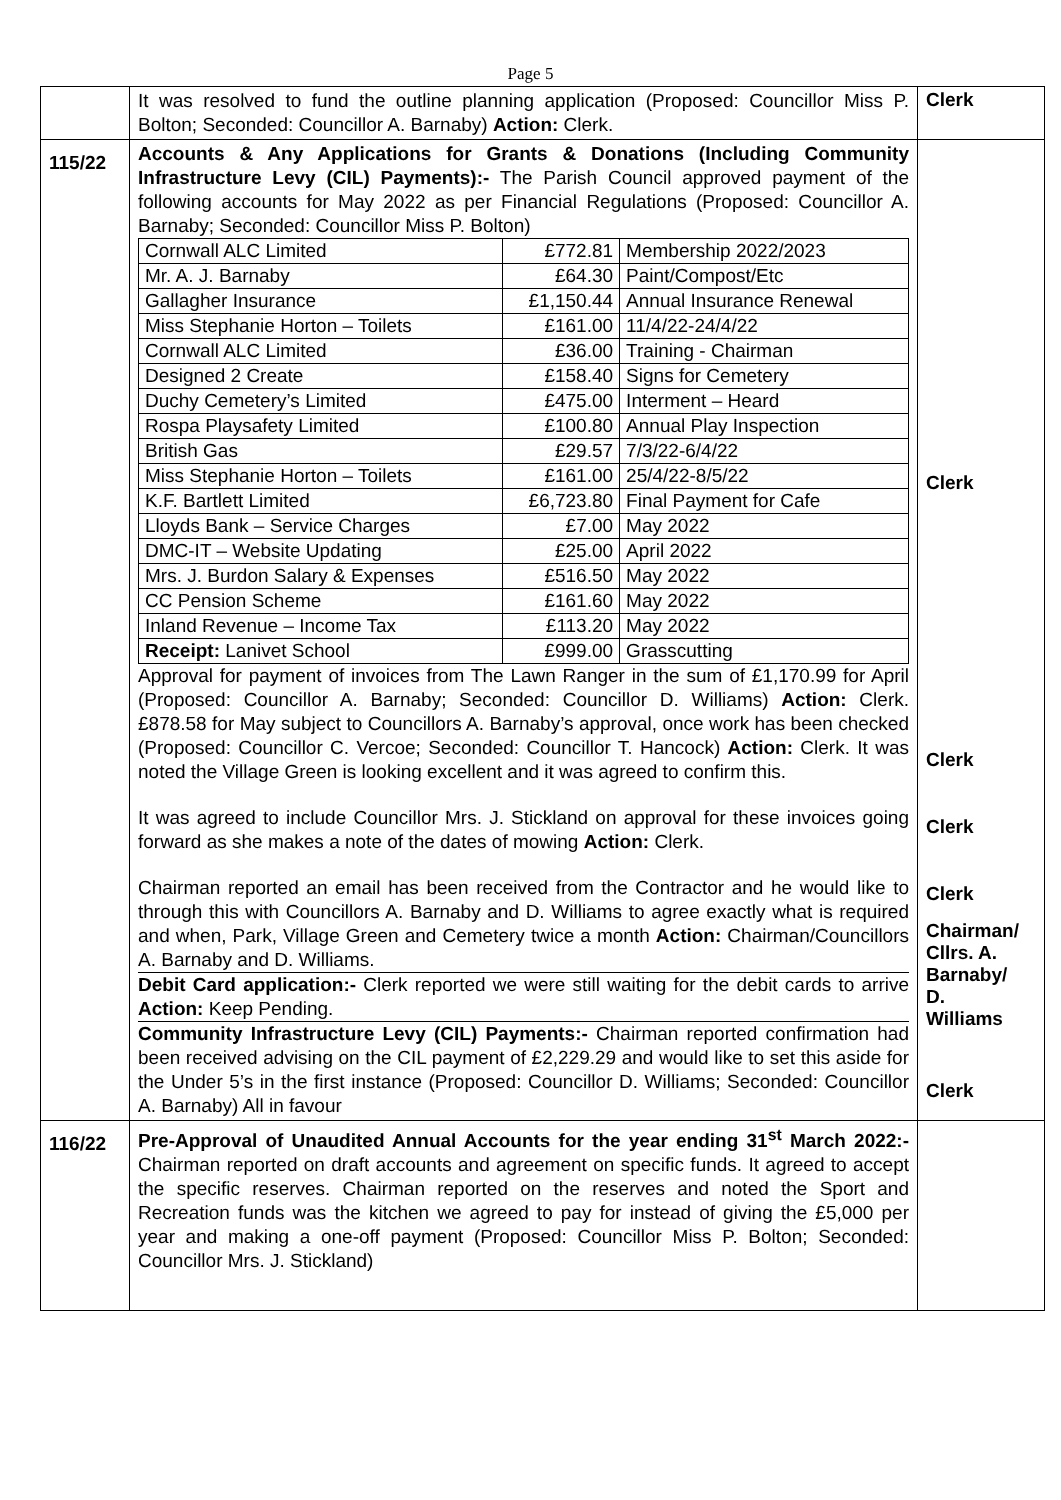Page 5
| | It was resolved to fund the outline planning application (Proposed: Councillor Miss P. Bolton; Seconded: Councillor A. Barnaby) Action: Clerk. | Clerk |
| 115/22 | Accounts & Any Applications for Grants & Donations (Including Community Infrastructure Levy (CIL) Payments):- The Parish Council approved payment of the following accounts for May 2022 as per Financial Regulations (Proposed: Councillor A. Barnaby; Seconded: Councillor Miss P. Bolton) / Cornwall ALC Limited / £772.81 / Membership 2022/2023 / / Mr. A. J. Barnaby / £64.30 / Paint/Compost/Etc / / Gallagher Insurance / £1,150.44 / Annual Insurance Renewal / / Miss Stephanie Horton – Toilets / £161.00 / 11/4/22-24/4/22 / / Cornwall ALC Limited / £36.00 / Training - Chairman / / Designed 2 Create / £158.40 / Signs for Cemetery / / Duchy Cemetery’s Limited / £475.00 / Interment – Heard / / Rospa Playsafety Limited / £100.80 / Annual Play Inspection / / British Gas / £29.57 / 7/3/22-6/4/22 / / Miss Stephanie Horton – Toilets / £161.00 / 25/4/22-8/5/22 / / K.F. Bartlett Limited / £6,723.80 / Final Payment for Cafe / / Lloyds Bank – Service Charges / £7.00 / May 2022 / / DMC-IT – Website Updating / £25.00 / April 2022 / / Mrs. J. Burdon Salary & Expenses / £516.50 / May 2022 / / CC Pension Scheme / £161.60 / May 2022 / / Inland Revenue – Income Tax / £113.20 / May 2022 / / Receipt: Lanivet School / £999.00 / Grasscutting / Approval for payment of invoices from The Lawn Ranger in the sum of £1,170.99 for April (Proposed: Councillor A. Barnaby; Seconded: Councillor D. Williams) Action: Clerk. £878.58 for May subject to Councillors A. Barnaby’s approval, once work has been checked (Proposed: Councillor C. Vercoe; Seconded: Councillor T. Hancock) Action: Clerk. It was noted the Village Green is looking excellent and it was agreed to confirm this. It was agreed to include Councillor Mrs. J. Stickland on approval for these invoices going forward as she makes a note of the dates of mowing Action: Clerk. Chairman reported an email has been received from the Contractor and he would like to through this with Councillors A. Barnaby and D. Williams to agree exactly what is required and when, Park, Village Green and Cemetery twice a month Action: Chairman/Councillors A. Barnaby and D. Williams. Debit Card application:- Clerk reported we were still waiting for the debit cards to arrive Action: Keep Pending. Community Infrastructure Levy (CIL) Payments:- Chairman reported confirmation had been received advising on the CIL payment of £2,229.29 and would like to set this aside for the Under 5’s in the first instance (Proposed: Councillor D. Williams; Seconded: Councillor A. Barnaby) All in favour | Clerk Clerk Clerk Clerk Chairman/ Cllrs. A. Barnaby/ D. Williams Clerk |
| 116/22 | Pre-Approval of Unaudited Annual Accounts for the year ending 31<sup>st</sup> March 2022:- Chairman reported on draft accounts and agreement on specific funds. It agreed to accept the specific reserves. Chairman reported on the reserves and noted the Sport and Recreation funds was the kitchen we agreed to pay for instead of giving the £5,000 per year and making a one-off payment (Proposed: Councillor Miss P. Bolton; Seconded: Councillor Mrs. J. Stickland) | |